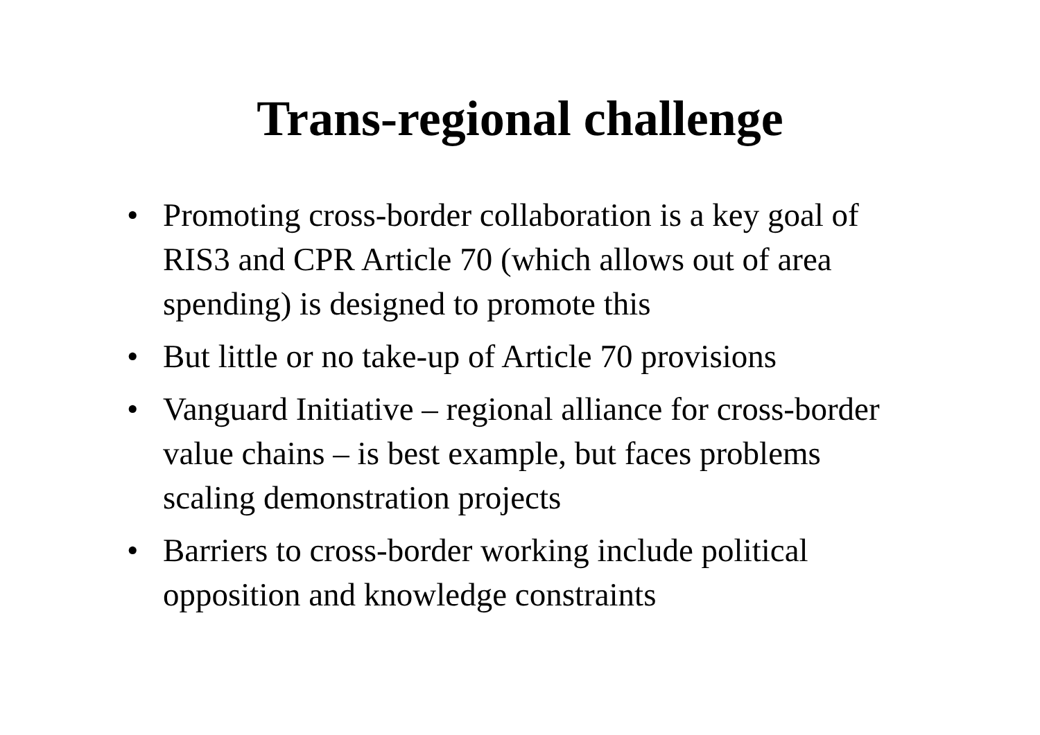Trans-regional challenge
• Promoting cross-border collaboration is a key goal of RIS3 and CPR Article 70 (which allows out of area spending) is designed to promote this
• But little or no take-up of Article 70 provisions
• Vanguard Initiative – regional alliance for cross-border value chains – is best example, but faces problems scaling demonstration projects
• Barriers to cross-border working include political opposition and knowledge constraints